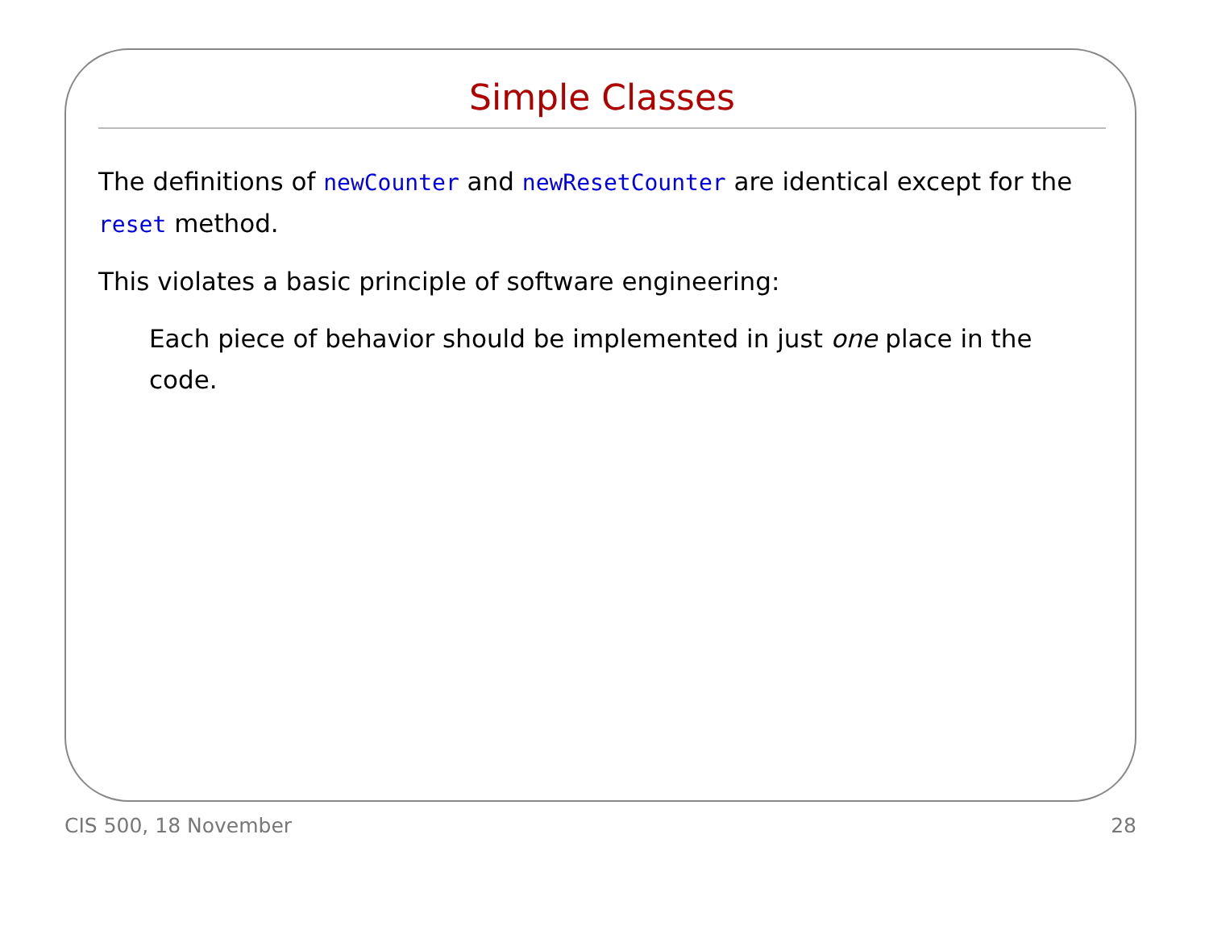Simple Classes
The definitions of newCounter and newResetCounter are identical except for the reset method.
This violates a basic principle of software engineering:
Each piece of behavior should be implemented in just one place in the code.
CIS 500, 18 November 28